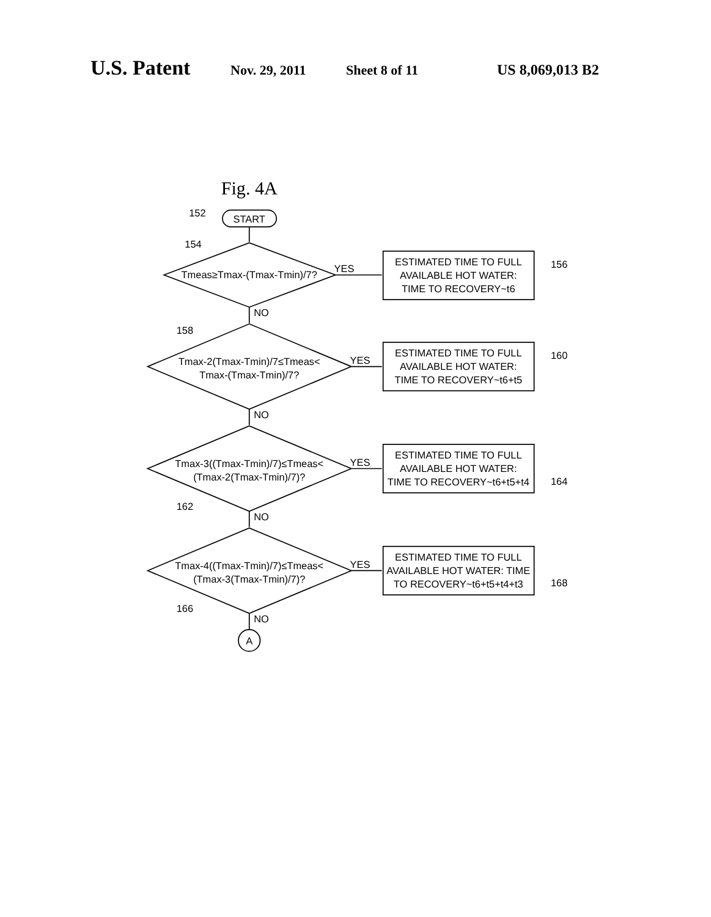U.S. Patent Nov. 29, 2011 Sheet 8 of 11 US 8,069,013 B2
Fig. 4A
152
START
154
Tmeas≥Tmax-(Tmax-Tmin)/7?
YES
NO
ESTIMATED TIME TO FULL
AVAILABLE HOT WATER:
TIME TO RECOVERY~t6
156
158
Tmax-2(Tmax-Tmin)/7≤Tmeas<
Tmax-(Tmax-Tmin)/7?
YES
NO
ESTIMATED TIME TO FULL
AVAILABLE HOT WATER:
TIME TO RECOVERY~t6+t5
160
Tmax-3((Tmax-Tmin)/7)≤Tmeas<
(Tmax-2(Tmax-Tmin)/7)?
YES
162
NO
ESTIMATED TIME TO FULL
AVAILABLE HOT WATER:
TIME TO RECOVERY~t6+t5+t4
164
Tmax-4((Tmax-Tmin)/7)≤Tmeas<
(Tmax-3(Tmax-Tmin)/7)?
YES
166
NO
ESTIMATED TIME TO FULL
AVAILABLE HOT WATER: TIME
TO RECOVERY~t6+t5+t4+t3
168
A